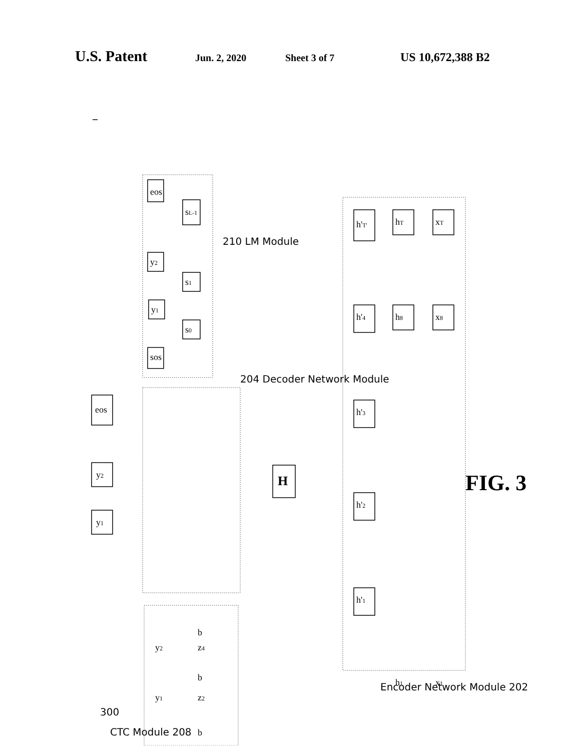U.S. Patent Jun. 2, 2020 Sheet 3 of 7 US 10,672,388 B2
eos
sL-1
y2
s1
y1
s0
sos
eos
y2
y1
H
h'T'
h'4
h'3
h'2
h'1
hT
xT
h8
x8
h1
x1
y2
y1
b
z4
b
z2
b
210 LM Module
204 Decoder Network Module
300
CTC Module 208
Encoder Network Module 202
FIG. 3